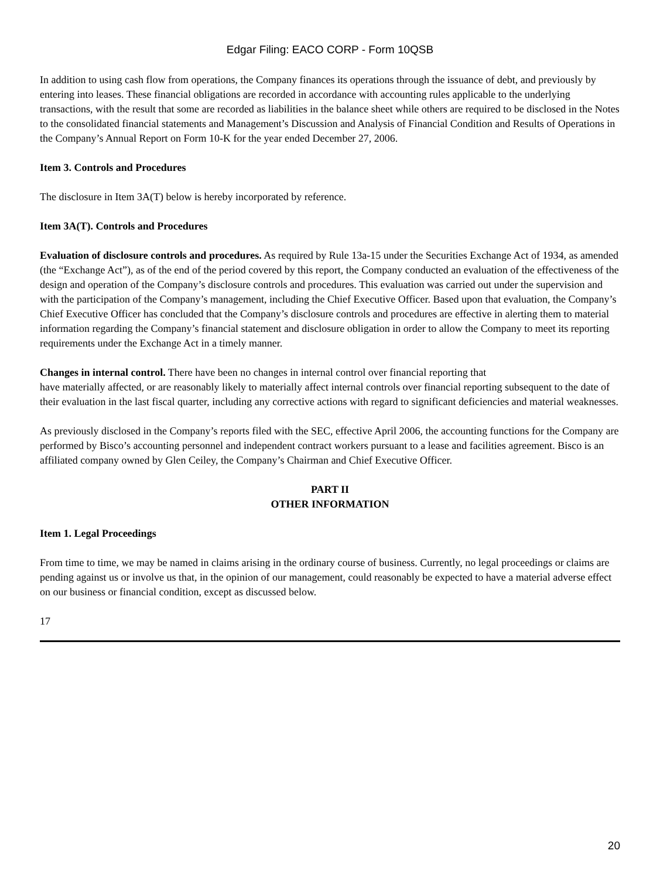Edgar Filing: EACO CORP - Form 10QSB
In addition to using cash flow from operations, the Company finances its operations through the issuance of debt, and previously by entering into leases. These financial obligations are recorded in accordance with accounting rules applicable to the underlying transactions, with the result that some are recorded as liabilities in the balance sheet while others are required to be disclosed in the Notes to the consolidated financial statements and Management’s Discussion and Analysis of Financial Condition and Results of Operations in the Company’s Annual Report on Form 10-K for the year ended December 27, 2006.
Item 3. Controls and Procedures
The disclosure in Item 3A(T) below is hereby incorporated by reference.
Item 3A(T). Controls and Procedures
Evaluation of disclosure controls and procedures. As required by Rule 13a-15 under the Securities Exchange Act of 1934, as amended (the “Exchange Act”), as of the end of the period covered by this report, the Company conducted an evaluation of the effectiveness of the design and operation of the Company’s disclosure controls and procedures. This evaluation was carried out under the supervision and with the participation of the Company’s management, including the Chief Executive Officer. Based upon that evaluation, the Company’s Chief Executive Officer has concluded that the Company’s disclosure controls and procedures are effective in alerting them to material information regarding the Company’s financial statement and disclosure obligation in order to allow the Company to meet its reporting requirements under the Exchange Act in a timely manner.
Changes in internal control. There have been no changes in internal control over financial reporting that
have materially affected, or are reasonably likely to materially affect internal controls over financial reporting subsequent to the date of their evaluation in the last fiscal quarter, including any corrective actions with regard to significant deficiencies and material weaknesses.
As previously disclosed in the Company’s reports filed with the SEC, effective April 2006, the accounting functions for the Company are performed by Bisco’s accounting personnel and independent contract workers pursuant to a lease and facilities agreement. Bisco is an affiliated company owned by Glen Ceiley, the Company’s Chairman and Chief Executive Officer.
PART II
OTHER INFORMATION
Item 1. Legal Proceedings
From time to time, we may be named in claims arising in the ordinary course of business. Currently, no legal proceedings or claims are pending against us or involve us that, in the opinion of our management, could reasonably be expected to have a material adverse effect on our business or financial condition, except as discussed below.
17
20